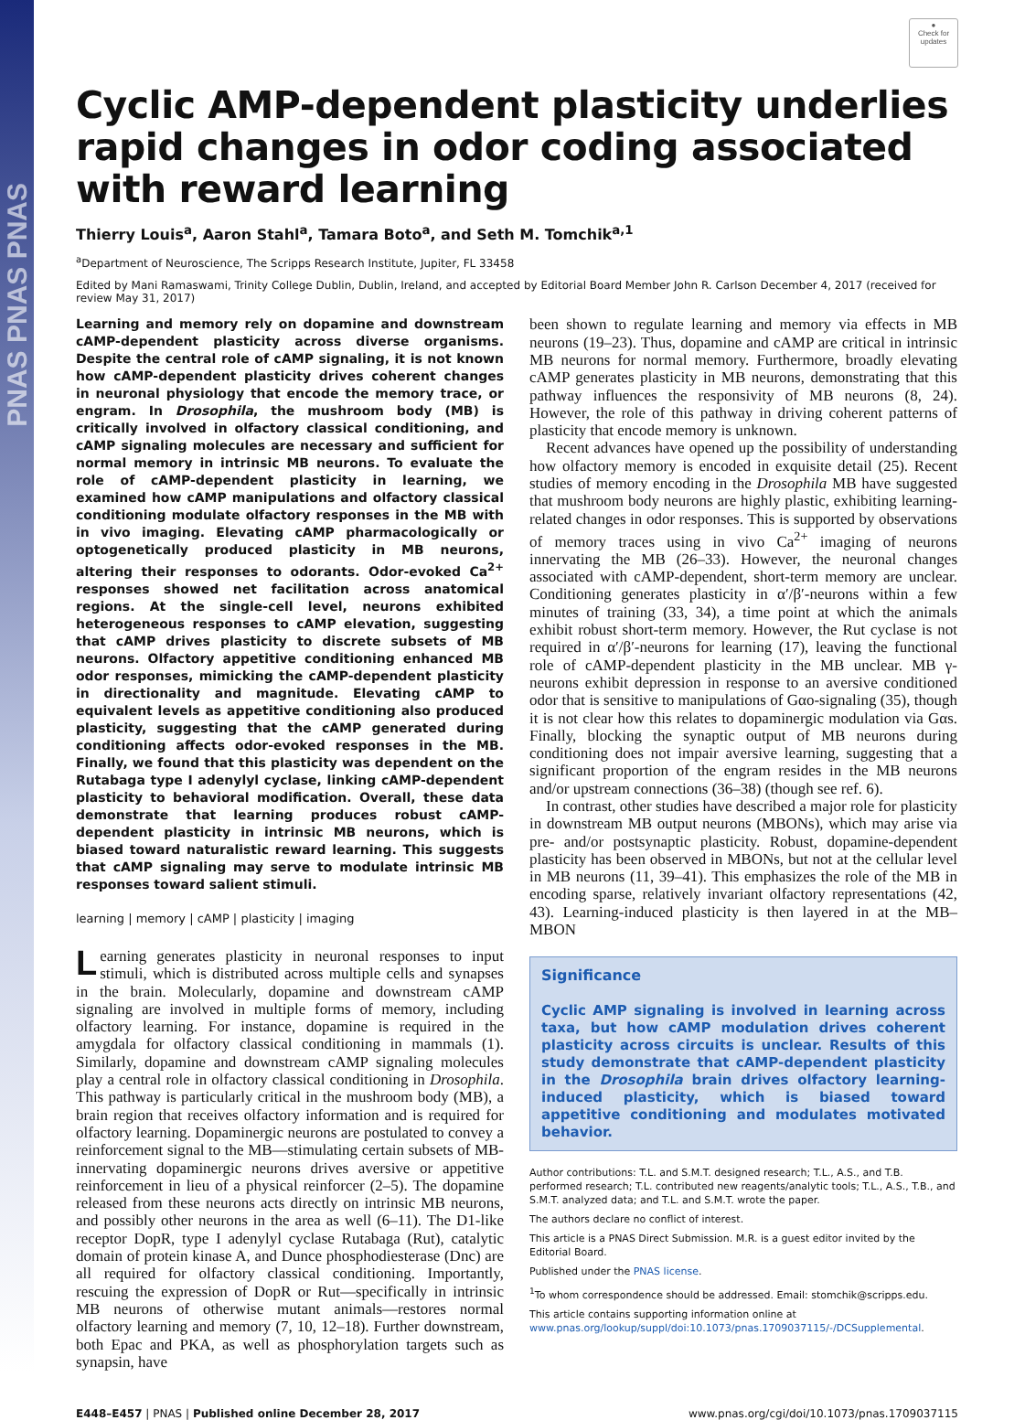PNAS PNAS PNAS
●
Check for updates
Cyclic AMP-dependent plasticity underlies rapid changes in odor coding associated with reward learning
Thierry Louis<sup>a</sup>, Aaron Stahl<sup>a</sup>, Tamara Boto<sup>a</sup>, and Seth M. Tomchik<sup>a,1</sup>
<sup>a</sup> Department of Neuroscience, The Scripps Research Institute, Jupiter, FL 33458
Edited by Mani Ramaswami, Trinity College Dublin, Dublin, Ireland, and accepted by Editorial Board Member John R. Carlson December 4, 2017 (received for review May 31, 2017)
Learning and memory rely on dopamine and downstream cAMP-dependent plasticity across diverse organisms. Despite the central role of cAMP signaling, it is not known how cAMP-dependent plasticity drives coherent changes in neuronal physiology that encode the memory trace, or engram. In Drosophila, the mushroom body (MB) is critically involved in olfactory classical conditioning, and cAMP signaling molecules are necessary and sufficient for normal memory in intrinsic MB neurons. To evaluate the role of cAMP-dependent plasticity in learning, we examined how cAMP manipulations and olfactory classical conditioning modulate olfactory responses in the MB with in vivo imaging. Elevating cAMP pharmacologically or optogenetically produced plasticity in MB neurons, altering their responses to odorants. Odor-evoked Ca<sup>2+</sup> responses showed net facilitation across anatomical regions. At the single-cell level, neurons exhibited heterogeneous responses to cAMP elevation, suggesting that cAMP drives plasticity to discrete subsets of MB neurons. Olfactory appetitive conditioning enhanced MB odor responses, mimicking the cAMP-dependent plasticity in directionality and magnitude. Elevating cAMP to equivalent levels as appetitive conditioning also produced plasticity, suggesting that the cAMP generated during conditioning affects odor-evoked responses in the MB. Finally, we found that this plasticity was dependent on the Rutabaga type I adenylyl cyclase, linking cAMP-dependent plasticity to behavioral modification. Overall, these data demonstrate that learning produces robust cAMP-dependent plasticity in intrinsic MB neurons, which is biased toward naturalistic reward learning. This suggests that cAMP signaling may serve to modulate intrinsic MB responses toward salient stimuli.
learning | memory | cAMP | plasticity | imaging
Learning generates plasticity in neuronal responses to input stimuli, which is distributed across multiple cells and synapses in the brain. Molecularly, dopamine and downstream cAMP signaling are involved in multiple forms of memory, including olfactory learning. For instance, dopamine is required in the amygdala for olfactory classical conditioning in mammals (1). Similarly, dopamine and downstream cAMP signaling molecules play a central role in olfactory classical conditioning in Drosophila. This pathway is particularly critical in the mushroom body (MB), a brain region that receives olfactory information and is required for olfactory learning. Dopaminergic neurons are postulated to convey a reinforcement signal to the MB—stimulating certain subsets of MB-innervating dopaminergic neurons drives aversive or appetitive reinforcement in lieu of a physical reinforcer (2–5). The dopamine released from these neurons acts directly on intrinsic MB neurons, and possibly other neurons in the area as well (6–11). The D1-like receptor DopR, type I adenylyl cyclase Rutabaga (Rut), catalytic domain of protein kinase A, and Dunce phosphodiesterase (Dnc) are all required for olfactory classical conditioning. Importantly, rescuing the expression of DopR or Rut—specifically in intrinsic MB neurons of otherwise mutant animals—restores normal olfactory learning and memory (7, 10, 12–18). Further downstream, both Epac and PKA, as well as phosphorylation targets such as synapsin, have
been shown to regulate learning and memory via effects in MB neurons (19–23). Thus, dopamine and cAMP are critical in intrinsic MB neurons for normal memory. Furthermore, broadly elevating cAMP generates plasticity in MB neurons, demonstrating that this pathway influences the responsivity of MB neurons (8, 24). However, the role of this pathway in driving coherent patterns of plasticity that encode memory is unknown.
Recent advances have opened up the possibility of understanding how olfactory memory is encoded in exquisite detail (25). Recent studies of memory encoding in the Drosophila MB have suggested that mushroom body neurons are highly plastic, exhibiting learning-related changes in odor responses. This is supported by observations of memory traces using in vivo Ca<sup>2+</sup> imaging of neurons innervating the MB (26–33). However, the neuronal changes associated with cAMP-dependent, short-term memory are unclear. Conditioning generates plasticity in α′/β′-neurons within a few minutes of training (33, 34), a time point at which the animals exhibit robust short-term memory. However, the Rut cyclase is not required in α′/β′-neurons for learning (17), leaving the functional role of cAMP-dependent plasticity in the MB unclear. MB γ-neurons exhibit depression in response to an aversive conditioned odor that is sensitive to manipulations of Gαo-signaling (35), though it is not clear how this relates to dopaminergic modulation via Gαs. Finally, blocking the synaptic output of MB neurons during conditioning does not impair aversive learning, suggesting that a significant proportion of the engram resides in the MB neurons and/or upstream connections (36–38) (though see ref. 6).
In contrast, other studies have described a major role for plasticity in downstream MB output neurons (MBONs), which may arise via pre- and/or postsynaptic plasticity. Robust, dopamine-dependent plasticity has been observed in MBONs, but not at the cellular level in MB neurons (11, 39–41). This emphasizes the role of the MB in encoding sparse, relatively invariant olfactory representations (42, 43). Learning-induced plasticity is then layered in at the MB–MBON
Significance
Cyclic AMP signaling is involved in learning across taxa, but how cAMP modulation drives coherent plasticity across circuits is unclear. Results of this study demonstrate that cAMP-dependent plasticity in the Drosophila brain drives olfactory learning-induced plasticity, which is biased toward appetitive conditioning and modulates motivated behavior.
Author contributions: T.L. and S.M.T. designed research; T.L., A.S., and T.B. performed research; T.L. contributed new reagents/analytic tools; T.L., A.S., T.B., and S.M.T. analyzed data; and T.L. and S.M.T. wrote the paper.
The authors declare no conflict of interest.
This article is a PNAS Direct Submission. M.R. is a guest editor invited by the Editorial Board.
Published under the PNAS license.
<sup>1</sup> To whom correspondence should be addressed. Email: stomchik@scripps.edu.
This article contains supporting information online at www.pnas.org/lookup/suppl/doi:10.1073/pnas.1709037115/-/DCSupplemental.
E448–E457 | PNAS | Published online December 28, 2017 www.pnas.org/cgi/doi/10.1073/pnas.1709037115